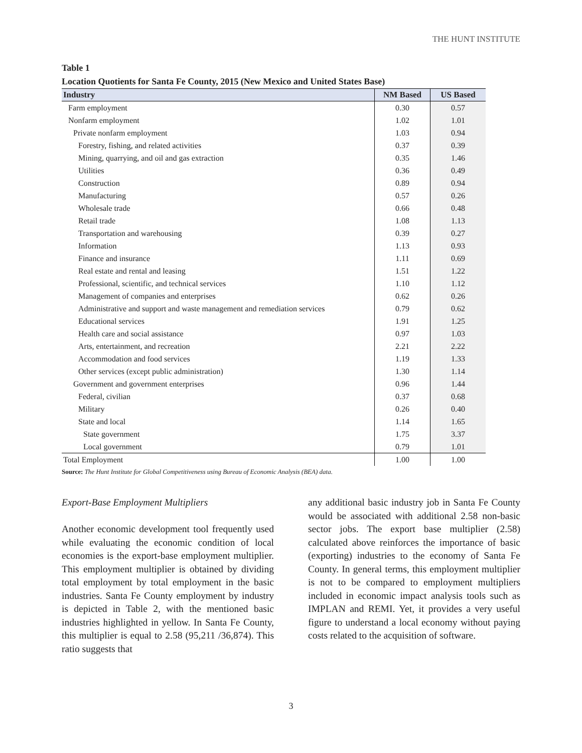THE HUNT INSTITUTE
Table 1
Location Quotients for Santa Fe County, 2015 (New Mexico and United States Base)
| Industry | NM Based | US Based |
| --- | --- | --- |
| Farm employment | 0.30 | 0.57 |
| Nonfarm employment | 1.02 | 1.01 |
| Private nonfarm employment | 1.03 | 0.94 |
| Forestry, fishing, and related activities | 0.37 | 0.39 |
| Mining, quarrying, and oil and gas extraction | 0.35 | 1.46 |
| Utilities | 0.36 | 0.49 |
| Construction | 0.89 | 0.94 |
| Manufacturing | 0.57 | 0.26 |
| Wholesale trade | 0.66 | 0.48 |
| Retail trade | 1.08 | 1.13 |
| Transportation and warehousing | 0.39 | 0.27 |
| Information | 1.13 | 0.93 |
| Finance and insurance | 1.11 | 0.69 |
| Real estate and rental and leasing | 1.51 | 1.22 |
| Professional, scientific, and technical services | 1.10 | 1.12 |
| Management of companies and enterprises | 0.62 | 0.26 |
| Administrative and support and waste management and remediation services | 0.79 | 0.62 |
| Educational services | 1.91 | 1.25 |
| Health care and social assistance | 0.97 | 1.03 |
| Arts, entertainment, and recreation | 2.21 | 2.22 |
| Accommodation and food services | 1.19 | 1.33 |
| Other services (except public administration) | 1.30 | 1.14 |
| Government and government enterprises | 0.96 | 1.44 |
| Federal, civilian | 0.37 | 0.68 |
| Military | 0.26 | 0.40 |
| State and local | 1.14 | 1.65 |
| State government | 1.75 | 3.37 |
| Local government | 0.79 | 1.01 |
| Total Employment | 1.00 | 1.00 |
Source: The Hunt Institute for Global Competitiveness using Bureau of Economic Analysis (BEA) data.
Export-Base Employment Multipliers
Another economic development tool frequently used while evaluating the economic condition of local economies is the export-base employment multiplier. This employment multiplier is obtained by dividing total employment by total employment in the basic industries. Santa Fe County employment by industry is depicted in Table 2, with the mentioned basic industries highlighted in yellow. In Santa Fe County, this multiplier is equal to 2.58 (95,211 /36,874). This ratio suggests that
any additional basic industry job in Santa Fe County would be associated with additional 2.58 non-basic sector jobs. The export base multiplier (2.58) calculated above reinforces the importance of basic (exporting) industries to the economy of Santa Fe County. In general terms, this employment multiplier is not to be compared to employment multipliers included in economic impact analysis tools such as IMPLAN and REMI. Yet, it provides a very useful figure to understand a local economy without paying costs related to the acquisition of software.
3